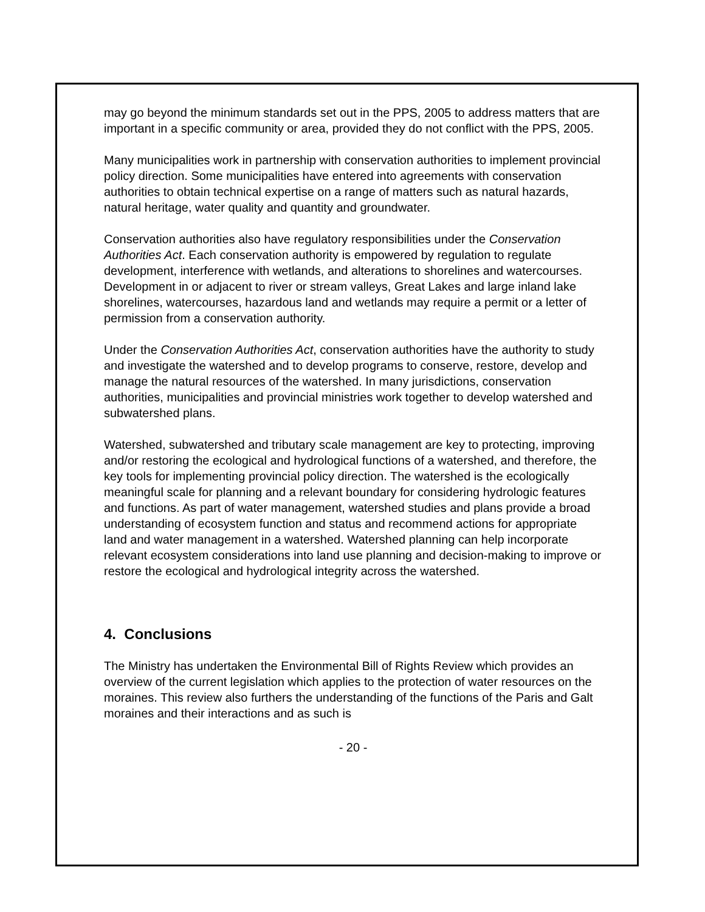may go beyond the minimum standards set out in the PPS, 2005 to address matters that are important in a specific community or area, provided they do not conflict with the PPS, 2005.
Many municipalities work in partnership with conservation authorities to implement provincial policy direction. Some municipalities have entered into agreements with conservation authorities to obtain technical expertise on a range of matters such as natural hazards, natural heritage, water quality and quantity and groundwater.
Conservation authorities also have regulatory responsibilities under the Conservation Authorities Act. Each conservation authority is empowered by regulation to regulate development, interference with wetlands, and alterations to shorelines and watercourses. Development in or adjacent to river or stream valleys, Great Lakes and large inland lake shorelines, watercourses, hazardous land and wetlands may require a permit or a letter of permission from a conservation authority.
Under the Conservation Authorities Act, conservation authorities have the authority to study and investigate the watershed and to develop programs to conserve, restore, develop and manage the natural resources of the watershed. In many jurisdictions, conservation authorities, municipalities and provincial ministries work together to develop watershed and subwatershed plans.
Watershed, subwatershed and tributary scale management are key to protecting, improving and/or restoring the ecological and hydrological functions of a watershed, and therefore, the key tools for implementing provincial policy direction. The watershed is the ecologically meaningful scale for planning and a relevant boundary for considering hydrologic features and functions. As part of water management, watershed studies and plans provide a broad understanding of ecosystem function and status and recommend actions for appropriate land and water management in a watershed. Watershed planning can help incorporate relevant ecosystem considerations into land use planning and decision-making to improve or restore the ecological and hydrological integrity across the watershed.
4. Conclusions
The Ministry has undertaken the Environmental Bill of Rights Review which provides an overview of the current legislation which applies to the protection of water resources on the moraines. This review also furthers the understanding of the functions of the Paris and Galt moraines and their interactions and as such is
- 20 -